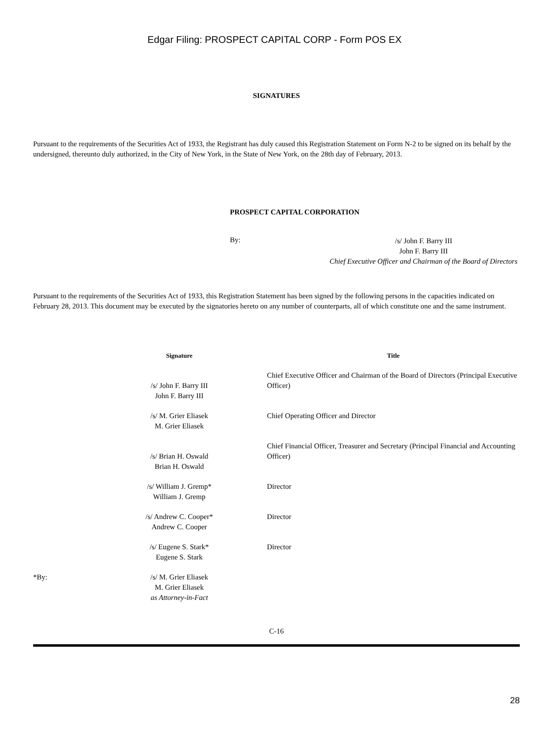Edgar Filing: PROSPECT CAPITAL CORP - Form POS EX
SIGNATURES
Pursuant to the requirements of the Securities Act of 1933, the Registrant has duly caused this Registration Statement on Form N-2 to be signed on its behalf by the undersigned, thereunto duly authorized, in the City of New York, in the State of New York, on the 28th day of February, 2013.
PROSPECT CAPITAL CORPORATION
By:
/s/ John F. Barry III
John F. Barry III
Chief Executive Officer and Chairman of the Board of Directors
Pursuant to the requirements of the Securities Act of 1933, this Registration Statement has been signed by the following persons in the capacities indicated on February 28, 2013. This document may be executed by the signatories hereto on any number of counterparts, all of which constitute one and the same instrument.
| | Signature | | Title |
| --- | --- | --- | --- |
| | /s/ John F. Barry III John F. Barry III | | Chief Executive Officer and Chairman of the Board of Directors (Principal Executive Officer) |
| | /s/ M. Grier Eliasek M. Grier Eliasek | | Chief Operating Officer and Director |
| | /s/ Brian H. Oswald Brian H. Oswald | | Chief Financial Officer, Treasurer and Secretary (Principal Financial and Accounting Officer) |
| | /s/ William J. Gremp* William J. Gremp | | Director |
| | /s/ Andrew C. Cooper* Andrew C. Cooper | | Director |
| | /s/ Eugene S. Stark* Eugene S. Stark | | Director |
| *By: | /s/ M. Grier Eliasek M. Grier Eliasek as Attorney-in-Fact | | |
C-16
28